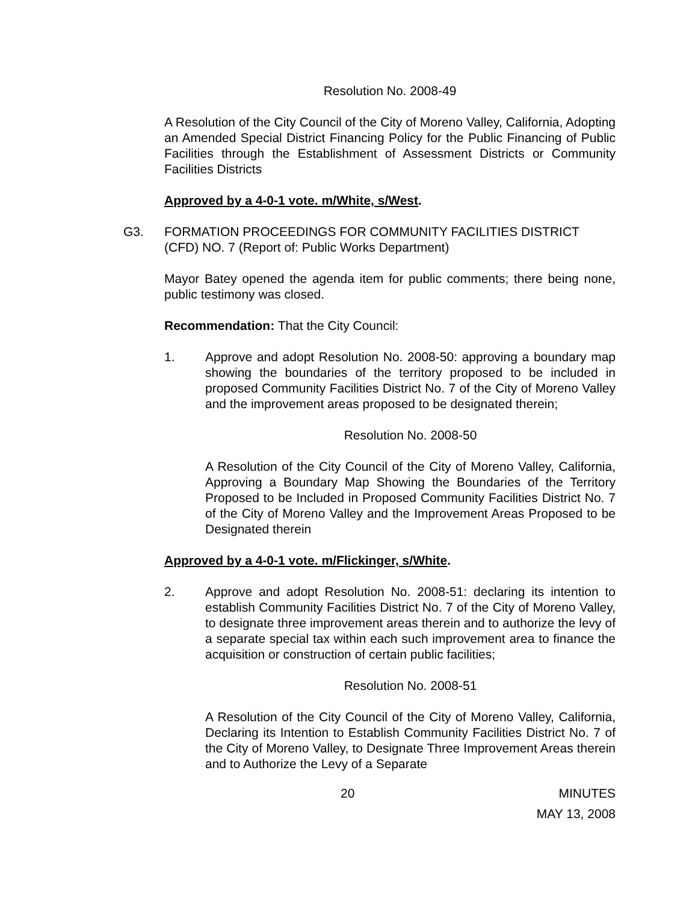Resolution No. 2008-49
A Resolution of the City Council of the City of Moreno Valley, California, Adopting an Amended Special District Financing Policy for the Public Financing of Public Facilities through the Establishment of Assessment Districts or Community Facilities Districts
Approved by a 4-0-1 vote. m/White, s/West.
G3. FORMATION PROCEEDINGS FOR COMMUNITY FACILITIES DISTRICT (CFD) NO. 7 (Report of: Public Works Department)
Mayor Batey opened the agenda item for public comments; there being none, public testimony was closed.
Recommendation: That the City Council:
1. Approve and adopt Resolution No. 2008-50: approving a boundary map showing the boundaries of the territory proposed to be included in proposed Community Facilities District No. 7 of the City of Moreno Valley and the improvement areas proposed to be designated therein;
Resolution No. 2008-50
A Resolution of the City Council of the City of Moreno Valley, California, Approving a Boundary Map Showing the Boundaries of the Territory Proposed to be Included in Proposed Community Facilities District No. 7 of the City of Moreno Valley and the Improvement Areas Proposed to be Designated therein
Approved by a 4-0-1 vote. m/Flickinger, s/White.
2. Approve and adopt Resolution No. 2008-51: declaring its intention to establish Community Facilities District No. 7 of the City of Moreno Valley, to designate three improvement areas therein and to authorize the levy of a separate special tax within each such improvement area to finance the acquisition or construction of certain public facilities;
Resolution No. 2008-51
A Resolution of the City Council of the City of Moreno Valley, California, Declaring its Intention to Establish Community Facilities District No. 7 of the City of Moreno Valley, to Designate Three Improvement Areas therein and to Authorize the Levy of a Separate
20 MINUTES
MAY 13, 2008